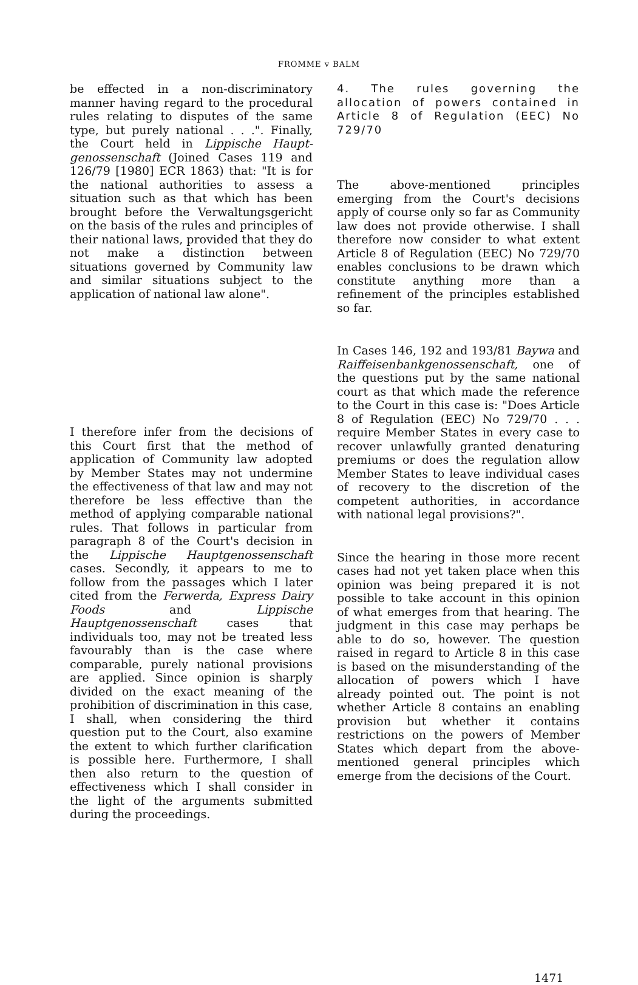FROMME v BALM
be effected in a non-discriminatory manner having regard to the procedural rules relating to disputes of the same type, but purely national . . .". Finally, the Court held in Lippische Haupt-genossenschaft (Joined Cases 119 and 126/79 [1980] ECR 1863) that: "It is for the national authorities to assess a situation such as that which has been brought before the Verwaltungsgericht on the basis of the rules and principles of their national laws, provided that they do not make a distinction between situations governed by Community law and similar situations subject to the application of national law alone".
I therefore infer from the decisions of this Court first that the method of application of Community law adopted by Member States may not undermine the effectiveness of that law and may not therefore be less effective than the method of applying comparable national rules. That follows in particular from paragraph 8 of the Court's decision in the Lippische Hauptgenossenschaft cases. Secondly, it appears to me to follow from the passages which I later cited from the Ferwerda, Express Dairy Foods and Lippische Hauptgenossenschaft cases that individuals too, may not be treated less favourably than is the case where comparable, purely national provisions are applied. Since opinion is sharply divided on the exact meaning of the prohibition of discrimination in this case, I shall, when considering the third question put to the Court, also examine the extent to which further clarification is possible here. Furthermore, I shall then also return to the question of effectiveness which I shall consider in the light of the arguments submitted during the proceedings.
4. The rules governing the allocation of powers contained in Article 8 of Regulation (EEC) No 729/70
The above-mentioned principles emerging from the Court's decisions apply of course only so far as Community law does not provide otherwise. I shall therefore now consider to what extent Article 8 of Regulation (EEC) No 729/70 enables conclusions to be drawn which constitute anything more than a refinement of the principles established so far.
In Cases 146, 192 and 193/81 Baywa and Raiffeisenbankgenossenschaft, one of the questions put by the same national court as that which made the reference to the Court in this case is: "Does Article 8 of Regulation (EEC) No 729/70 . . . require Member States in every case to recover unlawfully granted denaturing premiums or does the regulation allow Member States to leave individual cases of recovery to the discretion of the competent authorities, in accordance with national legal provisions?".
Since the hearing in those more recent cases had not yet taken place when this opinion was being prepared it is not possible to take account in this opinion of what emerges from that hearing. The judgment in this case may perhaps be able to do so, however. The question raised in regard to Article 8 in this case is based on the misunderstanding of the allocation of powers which I have already pointed out. The point is not whether Article 8 contains an enabling provision but whether it contains restrictions on the powers of Member States which depart from the above-mentioned general principles which emerge from the decisions of the Court.
1471